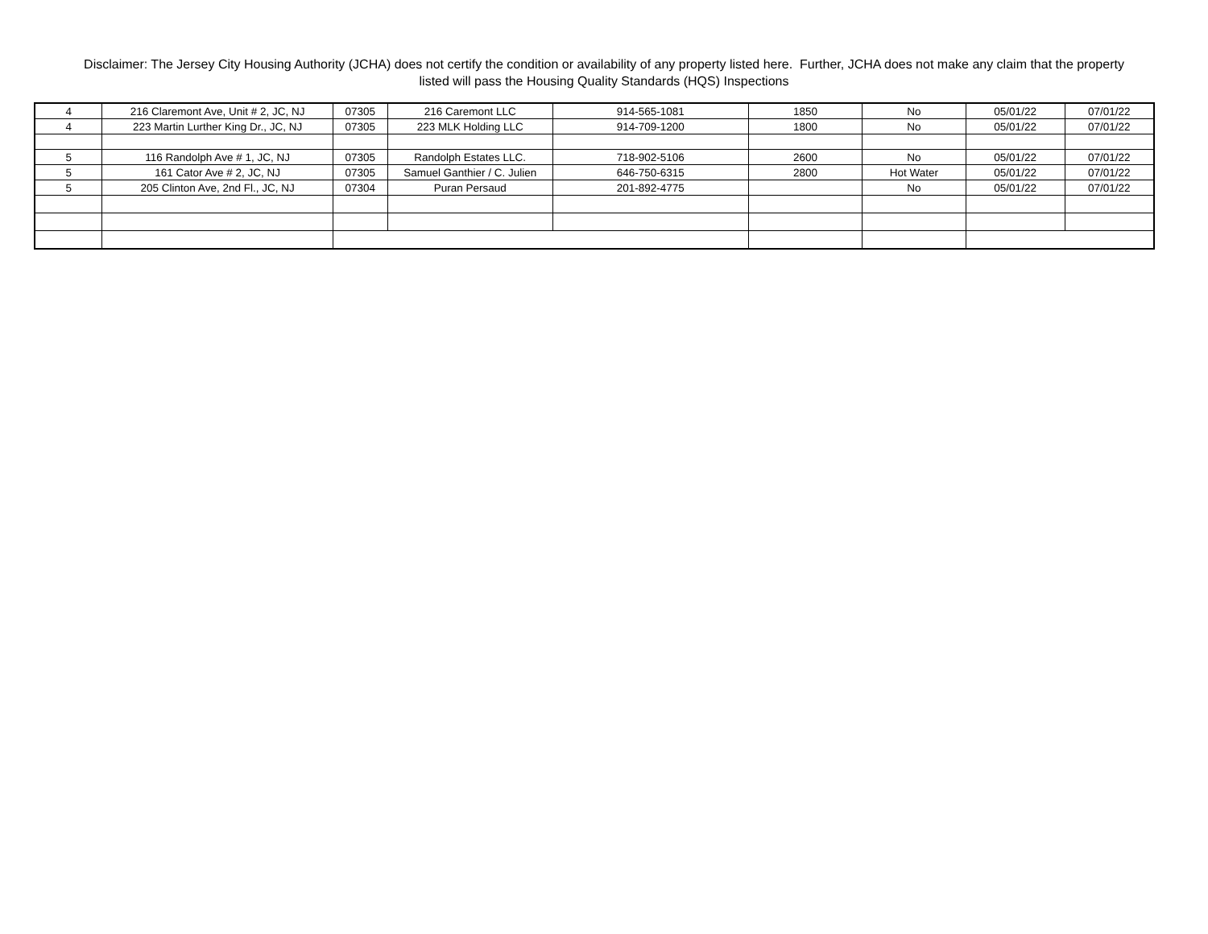Disclaimer: The Jersey City Housing Authority (JCHA) does not certify the condition or availability of any property listed here. Further, JCHA does not make any claim that the property listed will pass the Housing Quality Standards (HQS) Inspections
| 4 | 216 Claremont Ave, Unit # 2, JC, NJ | 07305 | 216 Caremont LLC | 914-565-1081 | 1850 | No | 05/01/22 | 07/01/22 |
| 4 | 223 Martin Lurther King Dr., JC, NJ | 07305 | 223 MLK Holding LLC | 914-709-1200 | 1800 | No | 05/01/22 | 07/01/22 |
| 5 | 116 Randolph Ave # 1, JC, NJ | 07305 | Randolph Estates LLC. | 718-902-5106 | 2600 | No | 05/01/22 | 07/01/22 |
| 5 | 161 Cator Ave # 2, JC, NJ | 07305 | Samuel Ganthier / C. Julien | 646-750-6315 | 2800 | Hot Water | 05/01/22 | 07/01/22 |
| 5 | 205 Clinton Ave, 2nd Fl., JC, NJ | 07304 | Puran Persaud | 201-892-4775 | | No | 05/01/22 | 07/01/22 |